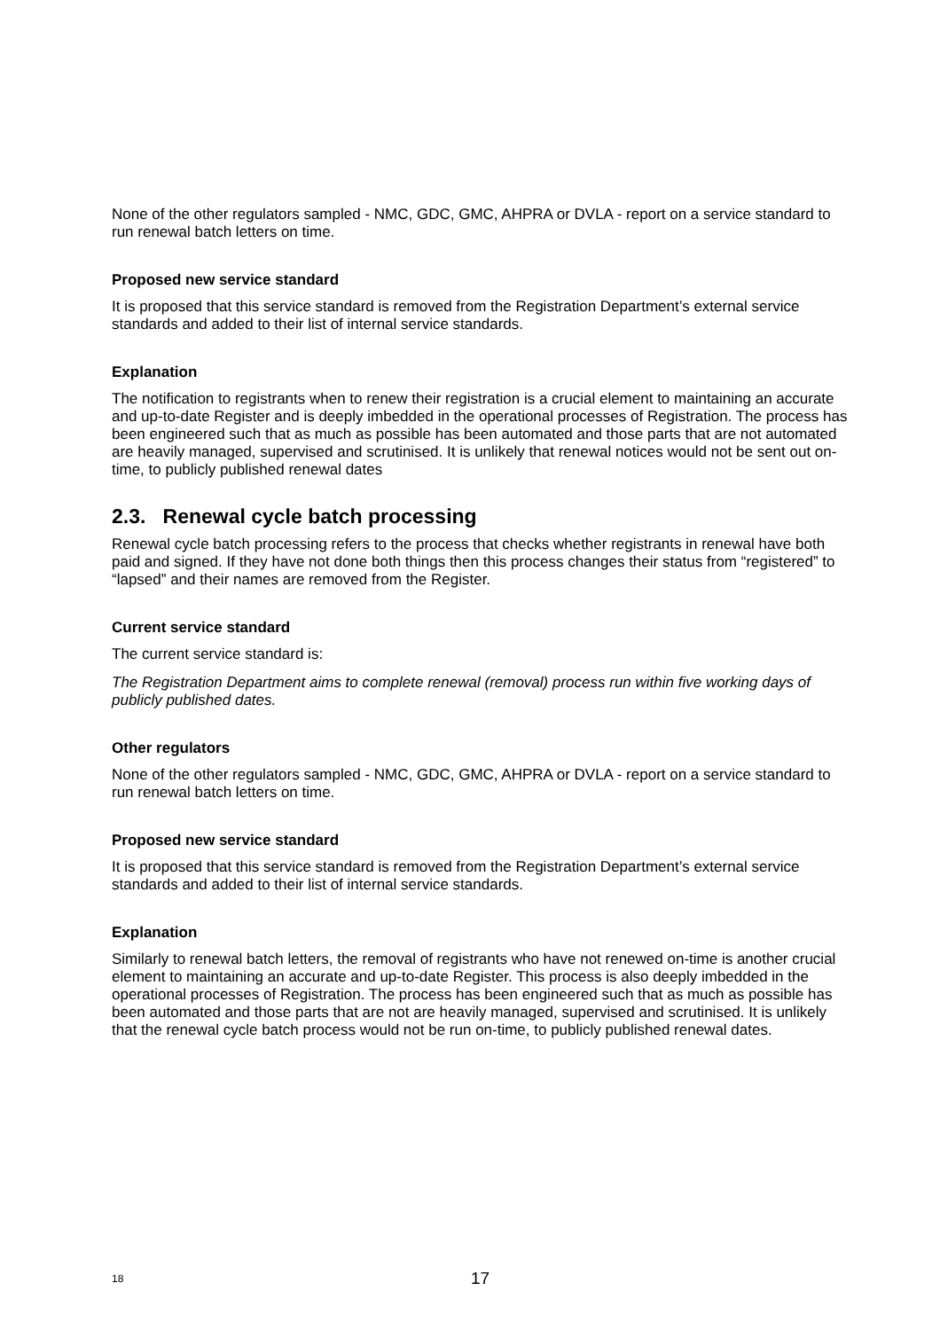None of the other regulators sampled - NMC, GDC, GMC, AHPRA or DVLA - report on a service standard to run renewal batch letters on time.
Proposed new service standard
It is proposed that this service standard is removed from the Registration Department’s external service standards and added to their list of internal service standards.
Explanation
The notification to registrants when to renew their registration is a crucial element to maintaining an accurate and up-to-date Register and is deeply imbedded in the operational processes of Registration. The process has been engineered such that as much as possible has been automated and those parts that are not automated are heavily managed, supervised and scrutinised. It is unlikely that renewal notices would not be sent out on-time, to publicly published renewal dates
2.3. Renewal cycle batch processing
Renewal cycle batch processing refers to the process that checks whether registrants in renewal have both paid and signed. If they have not done both things then this process changes their status from “registered” to “lapsed” and their names are removed from the Register.
Current service standard
The current service standard is:
The Registration Department aims to complete renewal (removal) process run within five working days of publicly published dates.
Other regulators
None of the other regulators sampled - NMC, GDC, GMC, AHPRA or DVLA - report on a service standard to run renewal batch letters on time.
Proposed new service standard
It is proposed that this service standard is removed from the Registration Department’s external service standards and added to their list of internal service standards.
Explanation
Similarly to renewal batch letters, the removal of registrants who have not renewed on-time is another crucial element to maintaining an accurate and up-to-date Register. This process is also deeply imbedded in the operational processes of Registration. The process has been engineered such that as much as possible has been automated and those parts that are not are heavily managed, supervised and scrutinised. It is unlikely that the renewal cycle batch process would not be run on-time, to publicly published renewal dates.
18 17